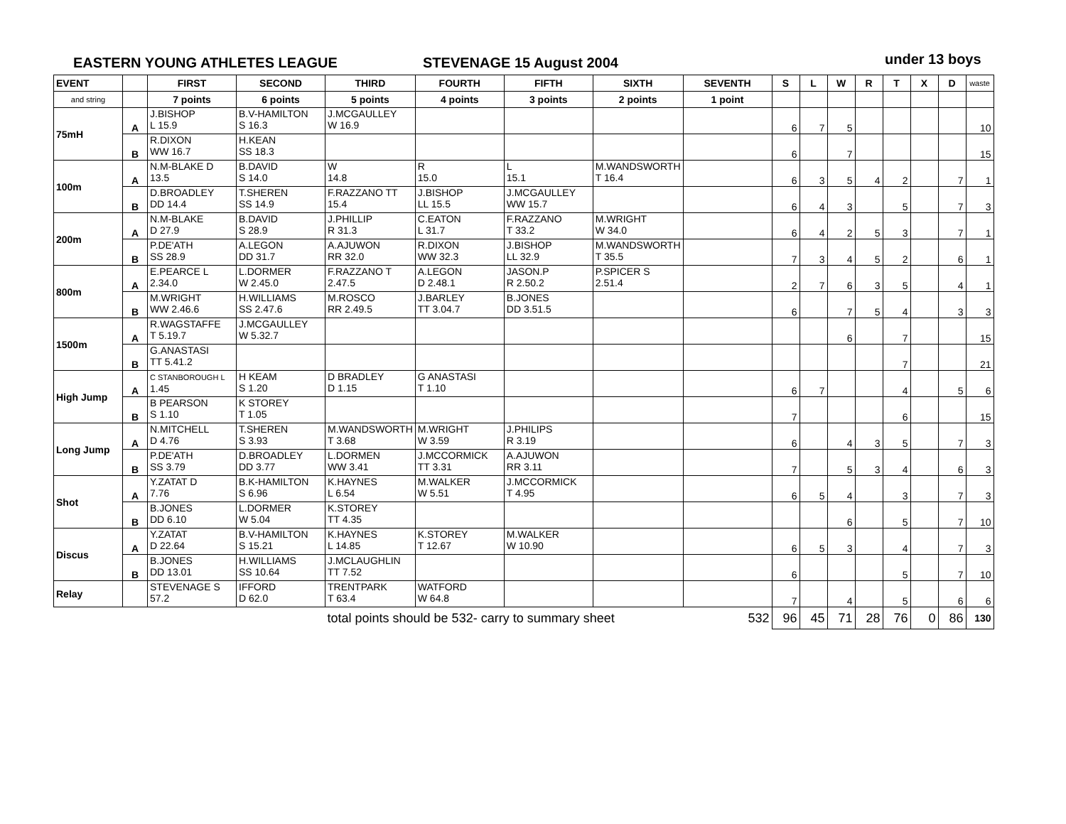EASTERN YOUNG ATHLETES LEAGUE STEVENAGE 15 August 2004 under 13 boys
| EVENT | | FIRST | SECOND | THIRD | FOURTH | FIFTH | SIXTH | SEVENTH | S | L | W | R | T | X | D | waste |
| --- | --- | --- | --- | --- | --- | --- | --- | --- | --- | --- | --- | --- | --- | --- | --- | --- |
| and string | | 7 points | 6 points | 5 points | 4 points | 3 points | 2 points | 1 point | | | | | | | | |
| 75mH | A | J.BISHOP L 15.9 | B.V-HAMILTON S 16.3 | J.MCGAULLEY W 16.9 | | | | | 6 | 7 | 5 | | | | | 10 |
| | B | R.DIXON WW 16.7 | H.KEAN SS 18.3 | | | | | | 6 | | 7 | | | | | 15 |
| 100m | A | N.M-BLAKE D 13.5 | B.DAVID S 14.0 | W 14.8 | R 15.0 | L 15.1 | M.WANDSWORTH T 16.4 | | 6 | 3 | 5 | 4 | 2 | | 7 | 1 |
| | B | D.BROADLEY DD 14.4 | T.SHEREN SS 14.9 | F.RAZZANO TT 15.4 | J.BISHOP LL 15.5 | J.MCGAULLEY WW 15.7 | | | 6 | 4 | 3 | | 5 | | 7 | 3 |
| 200m | A | N.M-BLAKE D 27.9 | B.DAVID S 28.9 | J.PHILLIP R 31.3 | C.EATON L 31.7 | F.RAZZANO T 33.2 | M.WRIGHT W 34.0 | | 6 | 4 | 2 | 5 | 3 | | 7 | 1 |
| | B | P.DE'ATH SS 28.9 | A.LEGON DD 31.7 | A.AJUWON RR 32.0 | R.DIXON WW 32.3 | J.BISHOP LL 32.9 | M.WANDSWORTH T 35.5 | | 7 | 3 | 4 | 5 | 2 | | 6 | 1 |
| 800m | A | E.PEARCE L 2.34.0 | L.DORMER W 2.45.0 | F.RAZZANO T 2.47.5 | A.LEGON D 2.48.1 | JASON.P R 2.50.2 | P.SPICER S 2.51.4 | | 2 | 7 | 6 | 3 | 5 | | 4 | 1 |
| | B | M.WRIGHT WW 2.46.6 | H.WILLIAMS SS 2.47.6 | M.ROSCO RR 2.49.5 | J.BARLEY TT 3.04.7 | B.JONES DD 3.51.5 | | | 6 | | 7 | 5 | 4 | | 3 | 3 |
| 1500m | A | R.WAGSTAFFE T 5.19.7 | J.MCGAULLEY W 5.32.7 | | | | | | | | 6 | | 7 | | | 15 |
| | B | G.ANASTASI TT 5.41.2 | | | | | | | | | | | 7 | | | 21 |
| High Jump | A | C STANBOROUGH L 1.45 | H KEAM S 1.20 | D BRADLEY D 1.15 | G ANASTASI T 1.10 | | | | 6 | 7 | | | 4 | | 5 | 6 |
| | B | B PEARSON S 1.10 | K STOREY T 1.05 | | | | | | 7 | | | | 6 | | | 15 |
| Long Jump | A | N.MITCHELL D 4.76 | T.SHEREN S 3.93 | M.WANDSWORTH T 3.68 | M.WRIGHT W 3.59 | J.PHILIPS R 3.19 | | | 6 | | 4 | 3 | 5 | | 7 | 3 |
| | B | P.DE'ATH SS 3.79 | D.BROADLEY DD 3.77 | L.DORMEN WW 3.41 | J.MCCORMICK TT 3.31 | A.AJUWON RR 3.11 | | | 7 | | 5 | 3 | 4 | | 6 | 3 |
| Shot | A | Y.ZATAT D 7.76 | B.K-HAMILTON S 6.96 | K.HAYNES L 6.54 | M.WALKER W 5.51 | J.MCCORMICK T 4.95 | | | 6 | 5 | 4 | | 3 | | 7 | 3 |
| | B | B.JONES DD 6.10 | L.DORMER W 5.04 | K.STOREY TT 4.35 | | | | | | | 6 | | 5 | | 7 | 10 |
| Discus | A | Y.ZATAT D 22.64 | B.V-HAMILTON S 15.21 | K.HAYNES L 14.85 | K.STOREY T 12.67 | M.WALKER W 10.90 | | | 6 | 5 | 3 | | 4 | | 7 | 3 |
| | B | B.JONES DD 13.01 | H.WILLIAMS SS 10.64 | J.MCLAUGHLIN TT 7.52 | | | | | 6 | | | | 5 | | 7 | 10 |
| Relay | | STEVENAGE S 57.2 | IFFORD D 62.0 | TRENTPARK T 63.4 | WATFORD W 64.8 | | | | 7 | | 4 | | 5 | | 6 | 6 |
| | | | | total points should be 532- carry to summary sheet | | | | 532 | 96 | 45 | 71 | 28 | 76 | 0 | 86 | 130 |